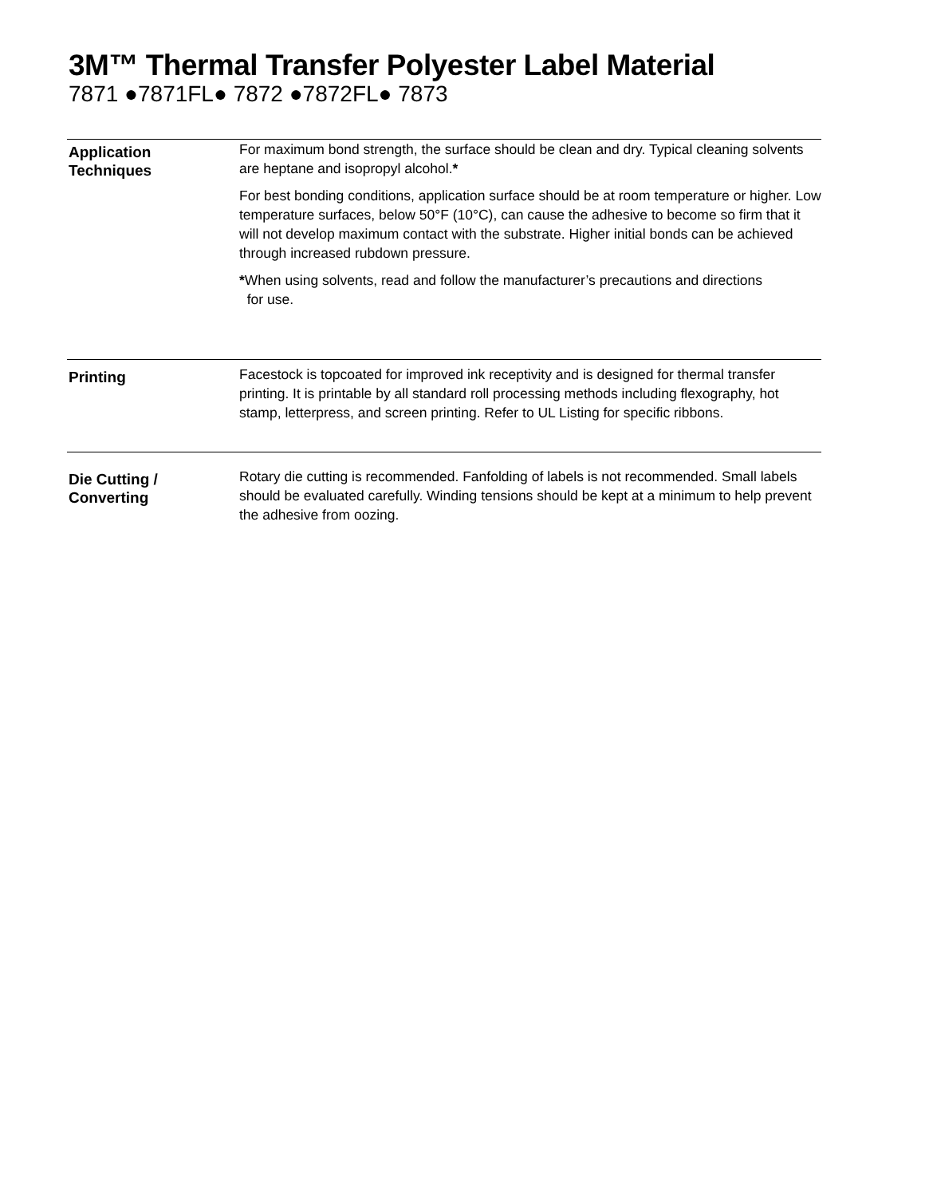3M™ Thermal Transfer Polyester Label Material
7871 ●7871FL● 7872 ●7872FL● 7873
Application
Techniques
For maximum bond strength, the surface should be clean and dry. Typical cleaning solvents are heptane and isopropyl alcohol.*
For best bonding conditions, application surface should be at room temperature or higher. Low temperature surfaces, below 50°F (10°C), can cause the adhesive to become so firm that it will not develop maximum contact with the substrate. Higher initial bonds can be achieved through increased rubdown pressure.
*When using solvents, read and follow the manufacturer’s precautions and directions
for use.
Printing
Facestock is topcoated for improved ink receptivity and is designed for thermal transfer printing. It is printable by all standard roll processing methods including flexography, hot stamp, letterpress, and screen printing. Refer to UL Listing for specific ribbons.
Die Cutting /
Converting
Rotary die cutting is recommended. Fanfolding of labels is not recommended. Small labels should be evaluated carefully. Winding tensions should be kept at a minimum to help prevent the adhesive from oozing.